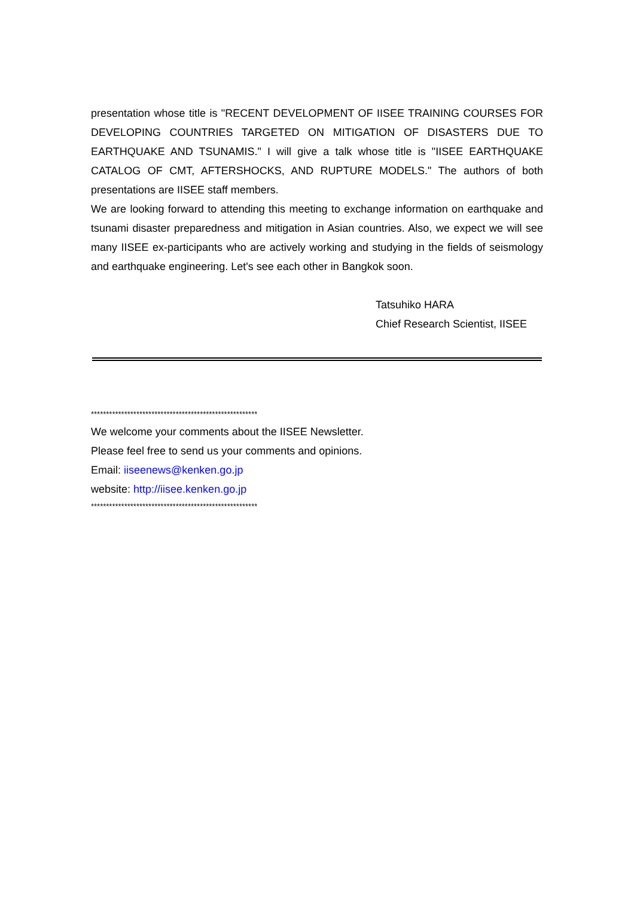presentation whose title is "RECENT DEVELOPMENT OF IISEE TRAINING COURSES FOR DEVELOPING COUNTRIES TARGETED ON MITIGATION OF DISASTERS DUE TO EARTHQUAKE AND TSUNAMIS." I will give a talk whose title is "IISEE EARTHQUAKE CATALOG OF CMT, AFTERSHOCKS, AND RUPTURE MODELS." The authors of both presentations are IISEE staff members.
We are looking forward to attending this meeting to exchange information on earthquake and tsunami disaster preparedness and mitigation in Asian countries. Also, we expect we will see many IISEE ex-participants who are actively working and studying in the fields of seismology and earthquake engineering. Let's see each other in Bangkok soon.
Tatsuhiko HARA
Chief Research Scientist, IISEE
*******************************************************
We welcome your comments about the IISEE Newsletter.
Please feel free to send us your comments and opinions.
Email: iiseenews@kenken.go.jp
website: http://iisee.kenken.go.jp
*******************************************************